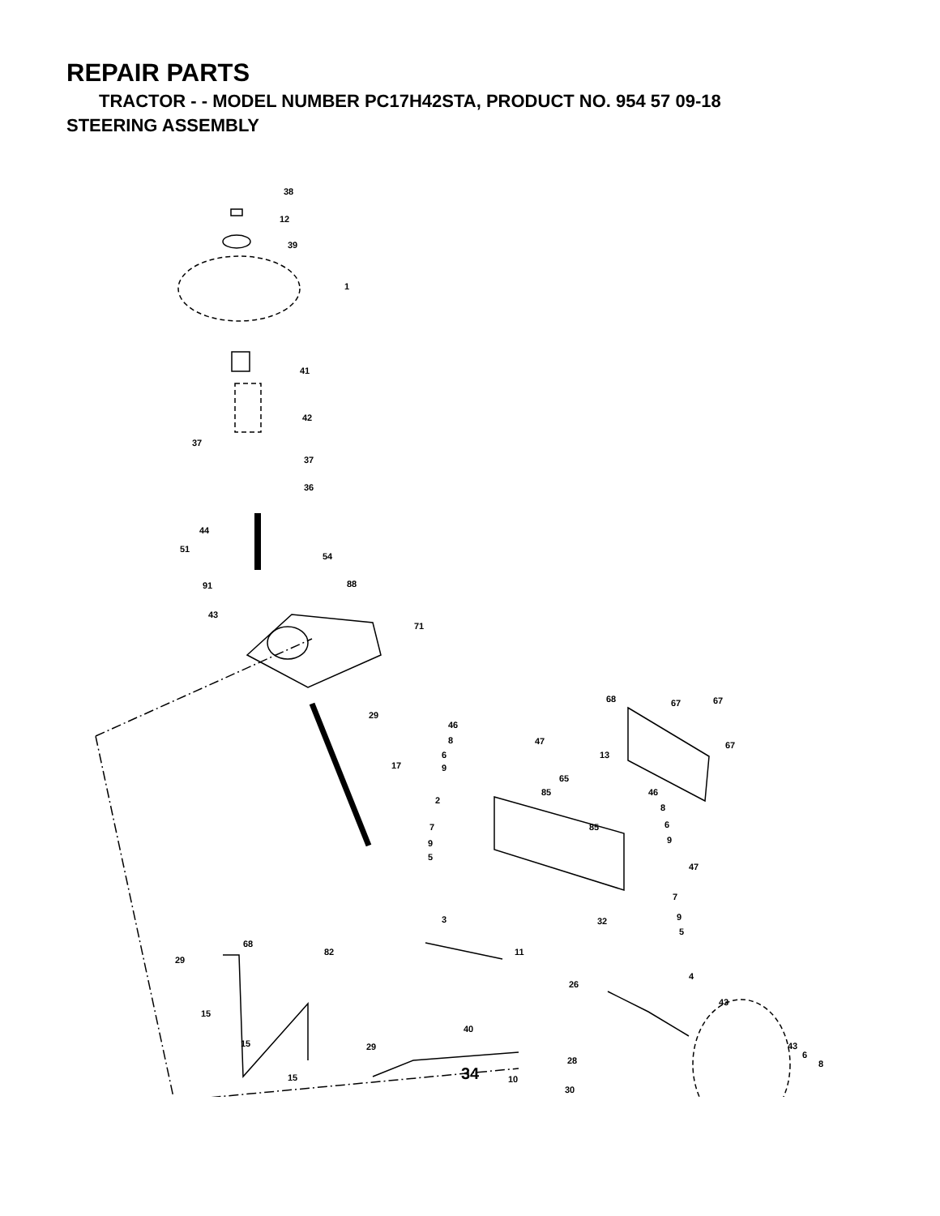REPAIR PARTS
TRACTOR - - MODEL NUMBER PC17H42STA, PRODUCT NO. 954 57 09-18
STEERING ASSEMBLY
38
12
39
1
41
42
37
37
36
44
51
54
91 88
43
71
29
68 67 67
46
8 47 67
6 13
9 17
65
85 46
2
8
7 85 6
9 9
5
47
7
3 32 9
5
68
82 11
29
4
26
43
15
40
15 29 43
6
28 8
15 10
30
34